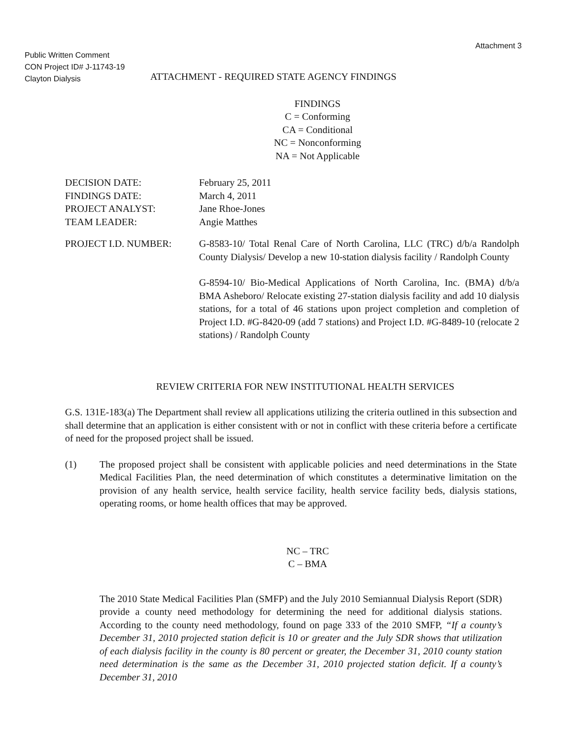Public Written Comment
CON Project ID# J-11743-19
Clayton Dialysis
Attachment 3
ATTACHMENT - REQUIRED STATE AGENCY FINDINGS
FINDINGS
C = Conforming
CA = Conditional
NC = Nonconforming
NA = Not Applicable
DECISION DATE:
FINDINGS DATE:
PROJECT ANALYST:
TEAM LEADER:
February 25, 2011
March 4, 2011
Jane Rhoe-Jones
Angie Matthes
PROJECT I.D. NUMBER:
G-8583-10/ Total Renal Care of North Carolina, LLC (TRC) d/b/a Randolph County Dialysis/ Develop a new 10-station dialysis facility / Randolph County
G-8594-10/ Bio-Medical Applications of North Carolina, Inc. (BMA) d/b/a BMA Asheboro/ Relocate existing 27-station dialysis facility and add 10 dialysis stations, for a total of 46 stations upon project completion and completion of Project I.D. #G-8420-09 (add 7 stations) and Project I.D. #G-8489-10 (relocate 2 stations) / Randolph County
REVIEW CRITERIA FOR NEW INSTITUTIONAL HEALTH SERVICES
G.S. 131E-183(a) The Department shall review all applications utilizing the criteria outlined in this subsection and shall determine that an application is either consistent with or not in conflict with these criteria before a certificate of need for the proposed project shall be issued.
(1) The proposed project shall be consistent with applicable policies and need determinations in the State Medical Facilities Plan, the need determination of which constitutes a determinative limitation on the provision of any health service, health service facility, health service facility beds, dialysis stations, operating rooms, or home health offices that may be approved.
NC – TRC
C – BMA
The 2010 State Medical Facilities Plan (SMFP) and the July 2010 Semiannual Dialysis Report (SDR) provide a county need methodology for determining the need for additional dialysis stations. According to the county need methodology, found on page 333 of the 2010 SMFP, “If a county’s December 31, 2010 projected station deficit is 10 or greater and the July SDR shows that utilization of each dialysis facility in the county is 80 percent or greater, the December 31, 2010 county station need determination is the same as the December 31, 2010 projected station deficit. If a county’s December 31, 2010